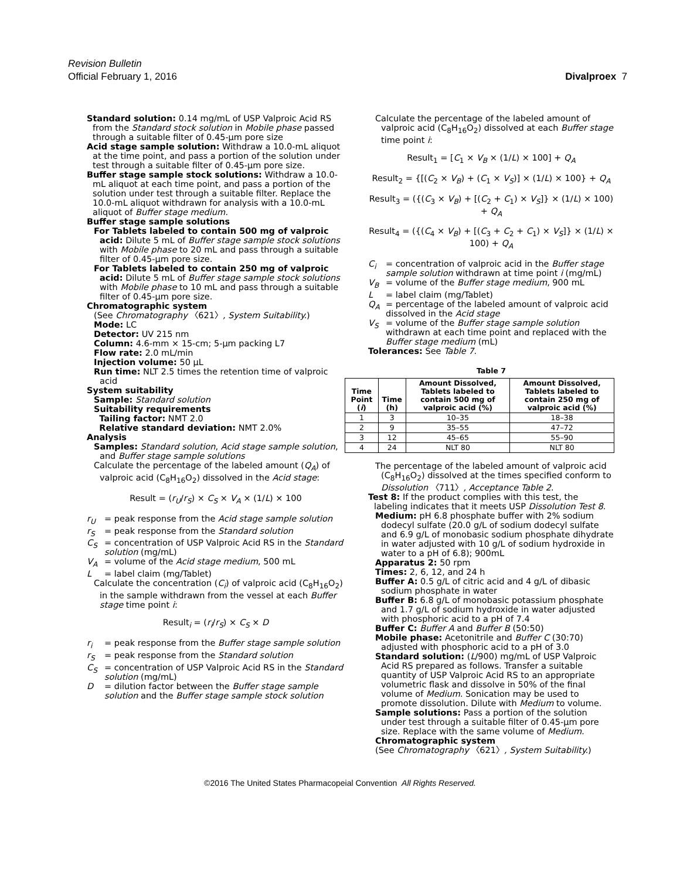Revision Bulletin
Official February 1, 2016 Divalproex 7
Standard solution: 0.14 mg/mL of USP Valproic Acid RS from the Standard stock solution in Mobile phase passed through a suitable filter of 0.45-µm pore size
Acid stage sample solution: Withdraw a 10.0-mL aliquot at the time point, and pass a portion of the solution under test through a suitable filter of 0.45-µm pore size.
Buffer stage sample stock solutions: Withdraw a 10.0-mL aliquot at each time point, and pass a portion of the solution under test through a suitable filter. Replace the 10.0-mL aliquot withdrawn for analysis with a 10.0-mL aliquot of Buffer stage medium.
Buffer stage sample solutions
For Tablets labeled to contain 500 mg of valproic acid: Dilute 5 mL of Buffer stage sample stock solutions with Mobile phase to 20 mL and pass through a suitable filter of 0.45-µm pore size.
For Tablets labeled to contain 250 mg of valproic acid: Dilute 5 mL of Buffer stage sample stock solutions with Mobile phase to 10 mL and pass through a suitable filter of 0.45-µm pore size.
Chromatographic system
(See Chromatography 〈621〉, System Suitability.)
Mode: LC
Detector: UV 215 nm
Column: 4.6-mm × 15-cm; 5-µm packing L7
Flow rate: 2.0 mL/min
Injection volume: 50 µL
Run time: NLT 2.5 times the retention time of valproic acid
System suitability
Sample: Standard solution
Suitability requirements
Tailing factor: NMT 2.0
Relative standard deviation: NMT 2.0%
Analysis
Samples: Standard solution, Acid stage sample solution, and Buffer stage sample solutions
Calculate the percentage of the labeled amount (Q<sub>A</sub>) of valproic acid (C<sub>8</sub>H<sub>16</sub>O<sub>2</sub>) dissolved in the Acid stage:
Result = (r<sub>U</sub>/r<sub>S</sub>) × C<sub>S</sub> × V<sub>A</sub> × (1/L) × 100
r<sub>U</sub> = peak response from the Acid stage sample solution
r<sub>S</sub> = peak response from the Standard solution
C<sub>S</sub> = concentration of USP Valproic Acid RS in the Standard solution (mg/mL)
V<sub>A</sub> = volume of the Acid stage medium, 500 mL
L = label claim (mg/Tablet)
Calculate the concentration (C<sub>i</sub>) of valproic acid (C<sub>8</sub>H<sub>16</sub>O<sub>2</sub>) in the sample withdrawn from the vessel at each Buffer stage time point i:
Result<sub>i</sub> = (r<sub>i</sub>/r<sub>S</sub>) × C<sub>S</sub> × D
r<sub>i</sub> = peak response from the Buffer stage sample solution
r<sub>S</sub> = peak response from the Standard solution
C<sub>S</sub> = concentration of USP Valproic Acid RS in the Standard solution (mg/mL)
D = dilution factor between the Buffer stage sample solution and the Buffer stage sample stock solution
Calculate the percentage of the labeled amount of valproic acid (C<sub>8</sub>H<sub>16</sub>O<sub>2</sub>) dissolved at each Buffer stage time point i:
Result<sub>1</sub> = [C<sub>1</sub> × V<sub>B</sub> × (1/L) × 100] + Q<sub>A</sub>
Result<sub>2</sub> = {[(C<sub>2</sub> × V<sub>B</sub>) + (C<sub>1</sub> × V<sub>S</sub>)] × (1/L) × 100} + Q<sub>A</sub>
Result<sub>3</sub> = ({(C<sub>3</sub> × V<sub>B</sub>) + [(C<sub>2</sub> + C<sub>1</sub>) × V<sub>S</sub>]} × (1/L) × 100) + Q<sub>A</sub>
Result<sub>4</sub> = ({(C<sub>4</sub> × V<sub>B</sub>) + [(C<sub>3</sub> + C<sub>2</sub> + C<sub>1</sub>) × V<sub>S</sub>]} × (1/L) × 100) + Q<sub>A</sub>
C<sub>i</sub> = concentration of valproic acid in the Buffer stage sample solution withdrawn at time point i (mg/mL)
V<sub>B</sub> = volume of the Buffer stage medium, 900 mL
L = label claim (mg/Tablet)
Q<sub>A</sub> = percentage of the labeled amount of valproic acid dissolved in the Acid stage
V<sub>S</sub> = volume of the Buffer stage sample solution withdrawn at each time point and replaced with the Buffer stage medium (mL)
Tolerances: See Table 7.
Table 7
| Time Point ( i ) | Time (h) | Amount Dissolved, Tablets labeled to contain 500 mg of valproic acid (%) | Amount Dissolved, Tablets labeled to contain 250 mg of valproic acid (%) |
| --- | --- | --- | --- |
| 1 | 3 | 10–35 | 18–38 |
| 2 | 9 | 35–55 | 47–72 |
| 3 | 12 | 45–65 | 55–90 |
| 4 | 24 | NLT 80 | NLT 80 |
The percentage of the labeled amount of valproic acid (C<sub>8</sub>H<sub>16</sub>O<sub>2</sub>) dissolved at the times specified conform to Dissolution 〈711〉, Acceptance Table 2.
Test 8: If the product complies with this test, the labeling indicates that it meets USP Dissolution Test 8.
Medium: pH 6.8 phosphate buffer with 2% sodium dodecyl sulfate (20.0 g/L of sodium dodecyl sulfate and 6.9 g/L of monobasic sodium phosphate dihydrate in water adjusted with 10 g/L of sodium hydroxide in water to a pH of 6.8); 900mL
Apparatus 2: 50 rpm
Times: 2, 6, 12, and 24 h
Buffer A: 0.5 g/L of citric acid and 4 g/L of dibasic sodium phosphate in water
Buffer B: 6.8 g/L of monobasic potassium phosphate and 1.7 g/L of sodium hydroxide in water adjusted with phosphoric acid to a pH of 7.4
Buffer C: Buffer A and Buffer B (50:50)
Mobile phase: Acetonitrile and Buffer C (30:70) adjusted with phosphoric acid to a pH of 3.0
Standard solution: (L/900) mg/mL of USP Valproic Acid RS prepared as follows. Transfer a suitable quantity of USP Valproic Acid RS to an appropriate volumetric flask and dissolve in 50% of the final volume of Medium. Sonication may be used to promote dissolution. Dilute with Medium to volume.
Sample solutions: Pass a portion of the solution under test through a suitable filter of 0.45-µm pore size. Replace with the same volume of Medium.
Chromatographic system
(See Chromatography 〈621〉, System Suitability.)
©2016 The United States Pharmacopeial Convention All Rights Reserved.